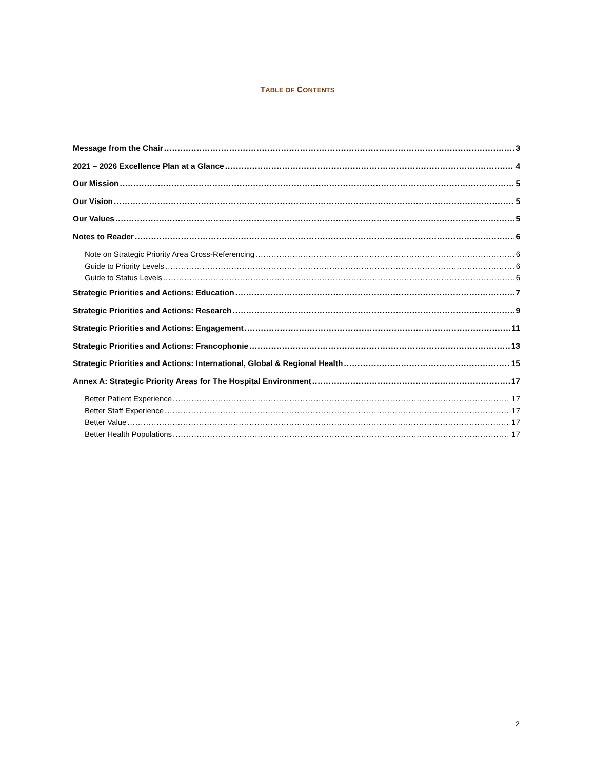TABLE OF CONTENTS
Message from the Chair 3
2021 – 2026 Excellence Plan at a Glance 4
Our Mission 5
Our Vision 5
Our Values 5
Notes to Reader 6
Note on Strategic Priority Area Cross-Referencing 6
Guide to Priority Levels 6
Guide to Status Levels 6
Strategic Priorities and Actions: Education 7
Strategic Priorities and Actions: Research 9
Strategic Priorities and Actions: Engagement 11
Strategic Priorities and Actions: Francophonie 13
Strategic Priorities and Actions: International, Global & Regional Health 15
Annex A: Strategic Priority Areas for The Hospital Environment 17
Better Patient Experience 17
Better Staff Experience 17
Better Value 17
Better Health Populations 17
2